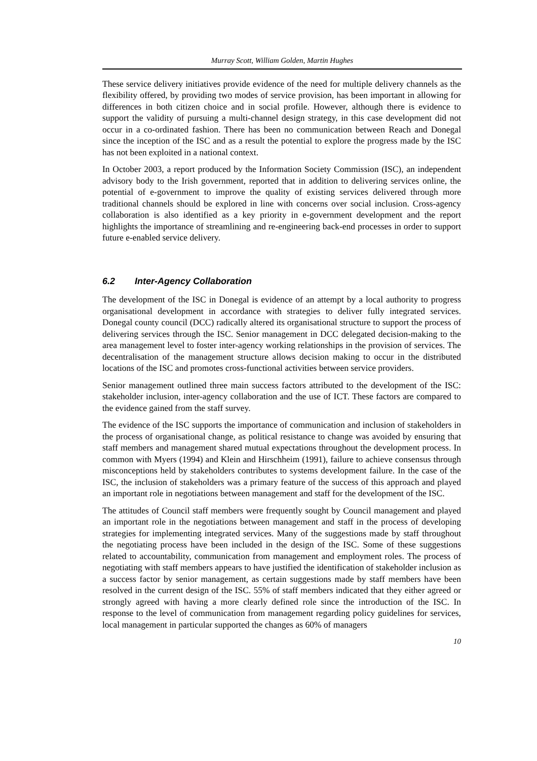Murray Scott, William Golden, Martin Hughes
These service delivery initiatives provide evidence of the need for multiple delivery channels as the flexibility offered, by providing two modes of service provision, has been important in allowing for differences in both citizen choice and in social profile. However, although there is evidence to support the validity of pursuing a multi-channel design strategy, in this case development did not occur in a co-ordinated fashion. There has been no communication between Reach and Donegal since the inception of the ISC and as a result the potential to explore the progress made by the ISC has not been exploited in a national context.
In October 2003, a report produced by the Information Society Commission (ISC), an independent advisory body to the Irish government, reported that in addition to delivering services online, the potential of e-government to improve the quality of existing services delivered through more traditional channels should be explored in line with concerns over social inclusion. Cross-agency collaboration is also identified as a key priority in e-government development and the report highlights the importance of streamlining and re-engineering back-end processes in order to support future e-enabled service delivery.
6.2 Inter-Agency Collaboration
The development of the ISC in Donegal is evidence of an attempt by a local authority to progress organisational development in accordance with strategies to deliver fully integrated services. Donegal county council (DCC) radically altered its organisational structure to support the process of delivering services through the ISC. Senior management in DCC delegated decision-making to the area management level to foster inter-agency working relationships in the provision of services. The decentralisation of the management structure allows decision making to occur in the distributed locations of the ISC and promotes cross-functional activities between service providers.
Senior management outlined three main success factors attributed to the development of the ISC: stakeholder inclusion, inter-agency collaboration and the use of ICT. These factors are compared to the evidence gained from the staff survey.
The evidence of the ISC supports the importance of communication and inclusion of stakeholders in the process of organisational change, as political resistance to change was avoided by ensuring that staff members and management shared mutual expectations throughout the development process. In common with Myers (1994) and Klein and Hirschheim (1991), failure to achieve consensus through misconceptions held by stakeholders contributes to systems development failure. In the case of the ISC, the inclusion of stakeholders was a primary feature of the success of this approach and played an important role in negotiations between management and staff for the development of the ISC.
The attitudes of Council staff members were frequently sought by Council management and played an important role in the negotiations between management and staff in the process of developing strategies for implementing integrated services. Many of the suggestions made by staff throughout the negotiating process have been included in the design of the ISC. Some of these suggestions related to accountability, communication from management and employment roles. The process of negotiating with staff members appears to have justified the identification of stakeholder inclusion as a success factor by senior management, as certain suggestions made by staff members have been resolved in the current design of the ISC. 55% of staff members indicated that they either agreed or strongly agreed with having a more clearly defined role since the introduction of the ISC. In response to the level of communication from management regarding policy guidelines for services, local management in particular supported the changes as 60% of managers
10